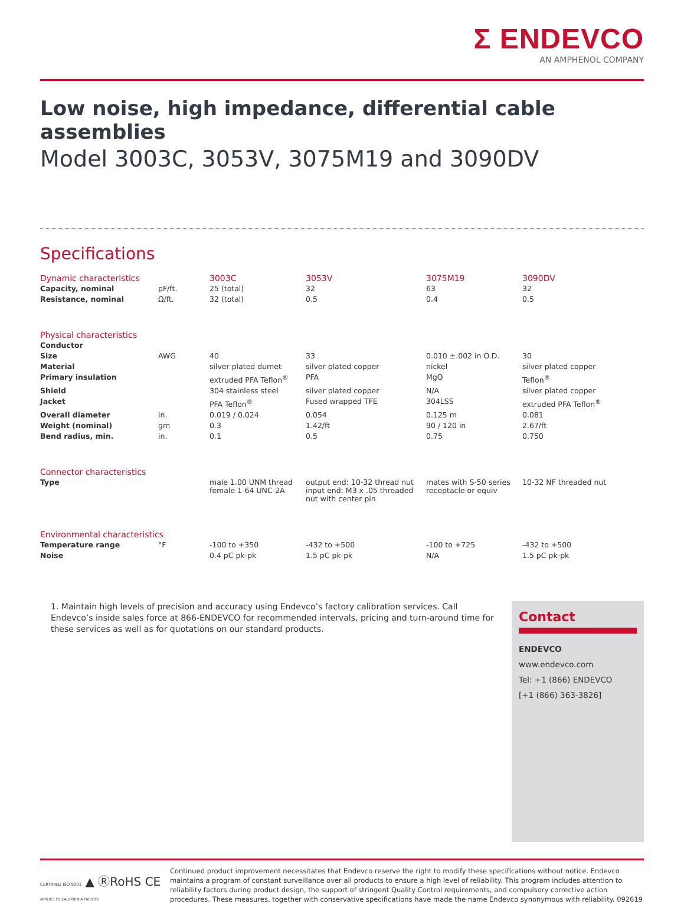Σ ENDEVCO
AN AMPHENOL COMPANY
Low noise, high impedance, differential cable assemblies
Model 3003C, 3053V, 3075M19 and 3090DV
Specifications
| Dynamic characteristics | | 3003C | 3053V | 3075M19 | 3090DV |
| --- | --- | --- | --- | --- | --- |
| Capacity, nominal | pF/ft. | 25 (total) | 32 | 63 | 32 |
| Resistance, nominal | Ω/ft. | 32 (total) | 0.5 | 0.4 | 0.5 |
| Physical characteristics | | | | | |
| Conductor | | | | | |
| Size | AWG | 40 | 33 | 0.010 ±.002 in O.D. | 30 |
| Material | | silver plated dumet | silver plated copper | nickel | silver plated copper |
| Primary insulation | | extruded PFA Teflon<sup>®</sup> | PFA | MgO | Teflon<sup>®</sup> |
| Shield | | 304 stainless steel | silver plated copper | N/A | silver plated copper |
| Jacket | | PFA Teflon<sup>®</sup> | Fused wrapped TFE | 304LSS | extruded PFA Teflon<sup>®</sup> |
| Overall diameter | in. | 0.019 / 0.024 | 0.054 | 0.125 m | 0.081 |
| Weight (nominal) | gm | 0.3 | 1.42/ft | 90 / 120 in | 2.67/ft |
| Bend radius, min. | in. | 0.1 | 0.5 | 0.75 | 0.750 |
| Connector characteristics | | | | | |
| Type | | male 1.00 UNM thread female 1-64 UNC-2A | output end: 10-32 thread nut input end: M3 x .05 threaded nut with center pin | mates with S-50 series receptacle or equiv | 10-32 NF threaded nut |
| Environmental characteristics | | | | | |
| Temperature range | °F | -100 to +350 | -432 to +500 | -100 to +725 | -432 to +500 |
| Noise | | 0.4 pC pk-pk | 1.5 pC pk-pk | N/A | 1.5 pC pk-pk |
1. Maintain high levels of precision and accuracy using Endevco’s factory calibration services. Call Endevco’s inside sales force at 866-ENDEVCO for recommended intervals, pricing and turn-around time for these services as well as for quotations on our standard products.
Contact
ENDEVCO
www.endevco.com
Tel: +1 (866) ENDEVCO
[+1 (866) 363-3826]
CERTIFIED ISO 9001 ▲ ⓇRoHS CE
APPLIES TO CALIFORNIA FACILITY
Continued product improvement necessitates that Endevco reserve the right to modify these specifications without notice. Endevco maintains a program of constant surveillance over all products to ensure a high level of reliability. This program includes attention to reliability factors during product design, the support of stringent Quality Control requirements, and compulsory corrective action procedures. These measures, together with conservative specifications have made the name Endevco synonymous with reliability. 092619